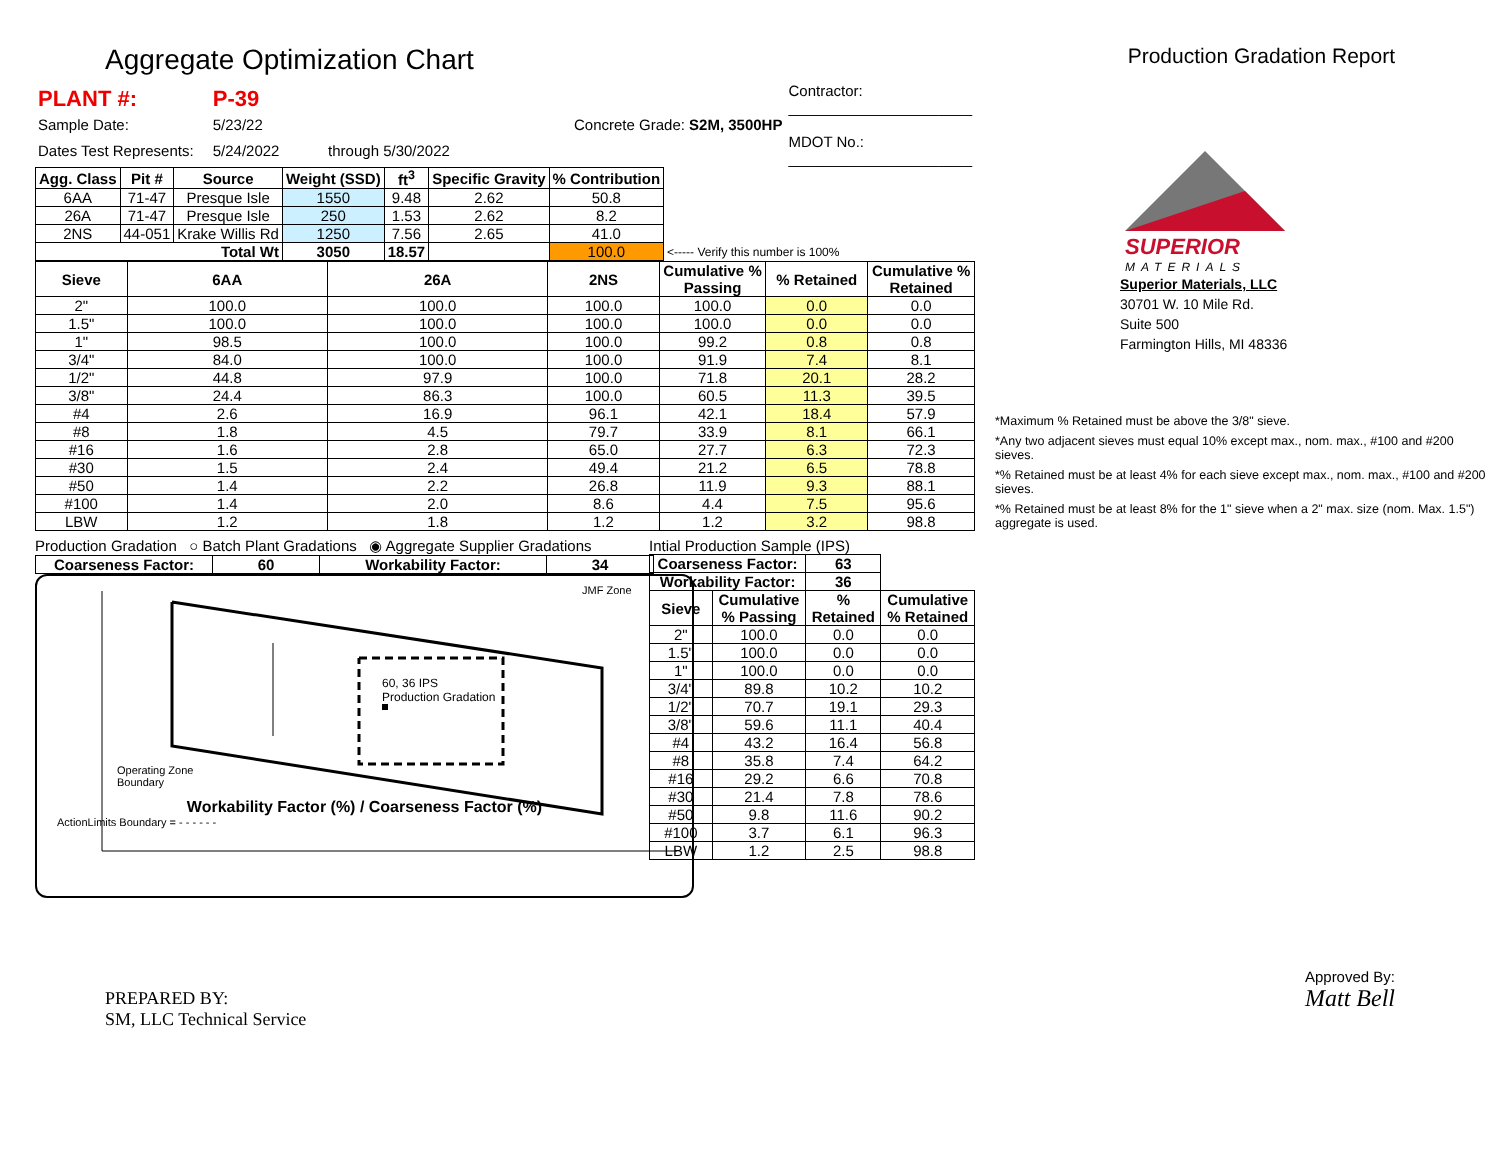Aggregate Optimization Chart
Production Gradation Report
| PLANT #: | P-39 | | Contractor: ______________________ |
| Sample Date: | 5/23/22 | Concrete Grade: S2M, 3500HP | |
| Dates Test Represents: | 5/24/2022 | through 5/30/2022 | MDOT No.: ______________________ |
| Agg. Class | Pit # | Source | Weight (SSD) | ft<sup>3</sup> | Specific Gravity | % Contribution | |
| --- | --- | --- | --- | --- | --- | --- | --- |
| 6AA | 71-47 | Presque Isle | 1550 | 9.48 | 2.62 | 50.8 | |
| 26A | 71-47 | Presque Isle | 250 | 1.53 | 2.62 | 8.2 | |
| 2NS | 44-051 | Krake Willis Rd | 1250 | 7.56 | 2.65 | 41.0 | |
| Total Wt | | | 3050 | 18.57 | | 100.0 | <----- Verify this number is 100% |
| Sieve | 6AA | 26A | 2NS | Cumulative % Passing | % Retained | Cumulative % Retained |
| --- | --- | --- | --- | --- | --- | --- |
| 2" | 100.0 | 100.0 | 100.0 | 100.0 | 0.0 | 0.0 |
| 1.5" | 100.0 | 100.0 | 100.0 | 100.0 | 0.0 | 0.0 |
| 1" | 98.5 | 100.0 | 100.0 | 99.2 | 0.8 | 0.8 |
| 3/4" | 84.0 | 100.0 | 100.0 | 91.9 | 7.4 | 8.1 |
| 1/2" | 44.8 | 97.9 | 100.0 | 71.8 | 20.1 | 28.2 |
| 3/8" | 24.4 | 86.3 | 100.0 | 60.5 | 11.3 | 39.5 |
| #4 | 2.6 | 16.9 | 96.1 | 42.1 | 18.4 | 57.9 |
| #8 | 1.8 | 4.5 | 79.7 | 33.9 | 8.1 | 66.1 |
| #16 | 1.6 | 2.8 | 65.0 | 27.7 | 6.3 | 72.3 |
| #30 | 1.5 | 2.4 | 49.4 | 21.2 | 6.5 | 78.8 |
| #50 | 1.4 | 2.2 | 26.8 | 11.9 | 9.3 | 88.1 |
| #100 | 1.4 | 2.0 | 8.6 | 4.4 | 7.5 | 95.6 |
| LBW | 1.2 | 1.8 | 1.2 | 1.2 | 3.2 | 98.8 |
Production Gradation ○ Batch Plant Gradations ◉ Aggregate Supplier Gradations
| Coarseness Factor: | 60 | Workability Factor: | 34 |
| --- | --- | --- | --- |
JMF Zone
60, 36 IPS
Production Gradation
Operating Zone
Boundary
Workability Factor (%) / Coarseness Factor (%)
ActionLimits Boundary = - - - - - -
Intial Production Sample (IPS)
| Coarseness Factor: | | 63 | |
| --- | --- | --- | --- |
| Workability Factor: | | 36 | |
| Sieve | Cumulative % Passing | % Retained | Cumulative % Retained |
| 2" | 100.0 | 0.0 | 0.0 |
| 1.5" | 100.0 | 0.0 | 0.0 |
| 1" | 100.0 | 0.0 | 0.0 |
| 3/4" | 89.8 | 10.2 | 10.2 |
| 1/2" | 70.7 | 19.1 | 29.3 |
| 3/8" | 59.6 | 11.1 | 40.4 |
| #4 | 43.2 | 16.4 | 56.8 |
| #8 | 35.8 | 7.4 | 64.2 |
| #16 | 29.2 | 6.6 | 70.8 |
| #30 | 21.4 | 7.8 | 78.6 |
| #50 | 9.8 | 11.6 | 90.2 |
| #100 | 3.7 | 6.1 | 96.3 |
| LBW | 1.2 | 2.5 | 98.8 |
SUPERIOR
MATERIALS
Superior Materials, LLC
30701 W. 10 Mile Rd.
Suite 500
Farmington Hills, MI 48336
*Maximum % Retained must be above the 3/8" sieve.
*Any two adjacent sieves must equal 10% except max., nom. max., #100 and #200 sieves.
*% Retained must be at least 4% for each sieve except max., nom. max., #100 and #200 sieves.
*% Retained must be at least 8% for the 1" sieve when a 2" max. size (nom. Max. 1.5") aggregate is used.
PREPARED BY:
SM, LLC Technical Service
Approved By:
Matt Bell